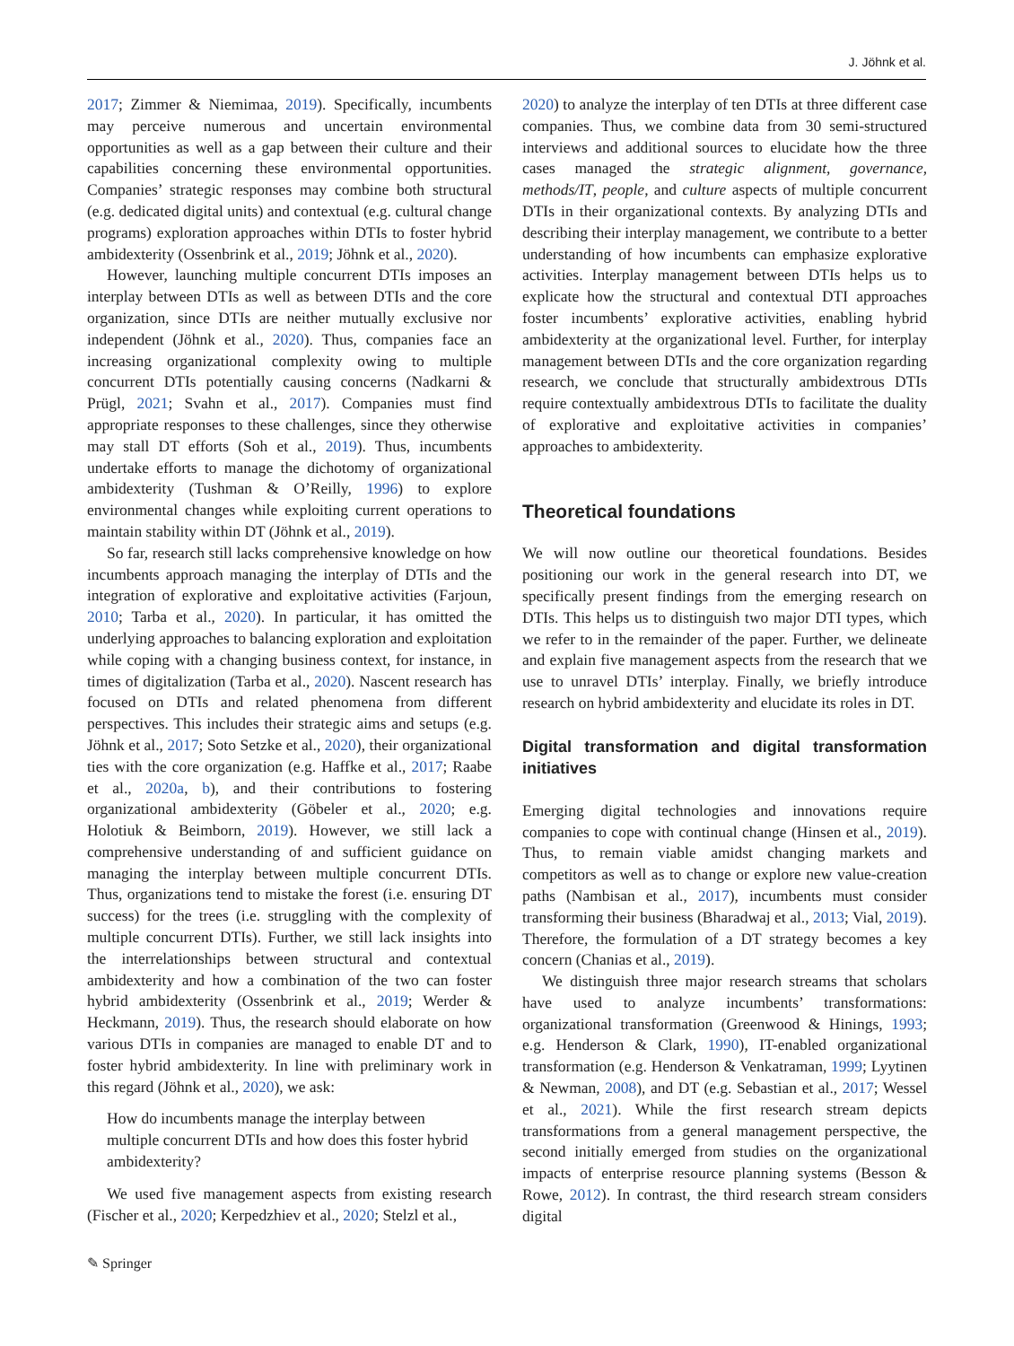J. Jöhnk et al.
2017; Zimmer & Niemimaa, 2019). Specifically, incumbents may perceive numerous and uncertain environmental opportunities as well as a gap between their culture and their capabilities concerning these environmental opportunities. Companies’ strategic responses may combine both structural (e.g. dedicated digital units) and contextual (e.g. cultural change programs) exploration approaches within DTIs to foster hybrid ambidexterity (Ossenbrink et al., 2019; Jöhnk et al., 2020).
However, launching multiple concurrent DTIs imposes an interplay between DTIs as well as between DTIs and the core organization, since DTIs are neither mutually exclusive nor independent (Jöhnk et al., 2020). Thus, companies face an increasing organizational complexity owing to multiple concurrent DTIs potentially causing concerns (Nadkarni & Prügl, 2021; Svahn et al., 2017). Companies must find appropriate responses to these challenges, since they otherwise may stall DT efforts (Soh et al., 2019). Thus, incumbents undertake efforts to manage the dichotomy of organizational ambidexterity (Tushman & O’Reilly, 1996) to explore environmental changes while exploiting current operations to maintain stability within DT (Jöhnk et al., 2019).
So far, research still lacks comprehensive knowledge on how incumbents approach managing the interplay of DTIs and the integration of explorative and exploitative activities (Farjoun, 2010; Tarba et al., 2020). In particular, it has omitted the underlying approaches to balancing exploration and exploitation while coping with a changing business context, for instance, in times of digitalization (Tarba et al., 2020). Nascent research has focused on DTIs and related phenomena from different perspectives. This includes their strategic aims and setups (e.g. Jöhnk et al., 2017; Soto Setzke et al., 2020), their organizational ties with the core organization (e.g. Haffke et al., 2017; Raabe et al., 2020a, b), and their contributions to fostering organizational ambidexterity (Göbeler et al., 2020; e.g. Holotiuk & Beimborn, 2019). However, we still lack a comprehensive understanding of and sufficient guidance on managing the interplay between multiple concurrent DTIs. Thus, organizations tend to mistake the forest (i.e. ensuring DT success) for the trees (i.e. struggling with the complexity of multiple concurrent DTIs). Further, we still lack insights into the interrelationships between structural and contextual ambidexterity and how a combination of the two can foster hybrid ambidexterity (Ossenbrink et al., 2019; Werder & Heckmann, 2019). Thus, the research should elaborate on how various DTIs in companies are managed to enable DT and to foster hybrid ambidexterity. In line with preliminary work in this regard (Jöhnk et al., 2020), we ask:
How do incumbents manage the interplay between multiple concurrent DTIs and how does this foster hybrid ambidexterity?
We used five management aspects from existing research (Fischer et al., 2020; Kerpedzhiev et al., 2020; Stelzl et al.,
2020) to analyze the interplay of ten DTIs at three different case companies. Thus, we combine data from 30 semi-structured interviews and additional sources to elucidate how the three cases managed the strategic alignment, governance, methods/IT, people, and culture aspects of multiple concurrent DTIs in their organizational contexts. By analyzing DTIs and describing their interplay management, we contribute to a better understanding of how incumbents can emphasize explorative activities. Interplay management between DTIs helps us to explicate how the structural and contextual DTI approaches foster incumbents’ explorative activities, enabling hybrid ambidexterity at the organizational level. Further, for interplay management between DTIs and the core organization regarding research, we conclude that structurally ambidextrous DTIs require contextually ambidextrous DTIs to facilitate the duality of explorative and exploitative activities in companies’ approaches to ambidexterity.
Theoretical foundations
We will now outline our theoretical foundations. Besides positioning our work in the general research into DT, we specifically present findings from the emerging research on DTIs. This helps us to distinguish two major DTI types, which we refer to in the remainder of the paper. Further, we delineate and explain five management aspects from the research that we use to unravel DTIs’ interplay. Finally, we briefly introduce research on hybrid ambidexterity and elucidate its roles in DT.
Digital transformation and digital transformation initiatives
Emerging digital technologies and innovations require companies to cope with continual change (Hinsen et al., 2019). Thus, to remain viable amidst changing markets and competitors as well as to change or explore new value-creation paths (Nambisan et al., 2017), incumbents must consider transforming their business (Bharadwaj et al., 2013; Vial, 2019). Therefore, the formulation of a DT strategy becomes a key concern (Chanias et al., 2019).
We distinguish three major research streams that scholars have used to analyze incumbents’ transformations: organizational transformation (Greenwood & Hinings, 1993; e.g. Henderson & Clark, 1990), IT-enabled organizational transformation (e.g. Henderson & Venkatraman, 1999; Lyytinen & Newman, 2008), and DT (e.g. Sebastian et al., 2017; Wessel et al., 2021). While the first research stream depicts transformations from a general management perspective, the second initially emerged from studies on the organizational impacts of enterprise resource planning systems (Besson & Rowe, 2012). In contrast, the third research stream considers digital
✎ Springer